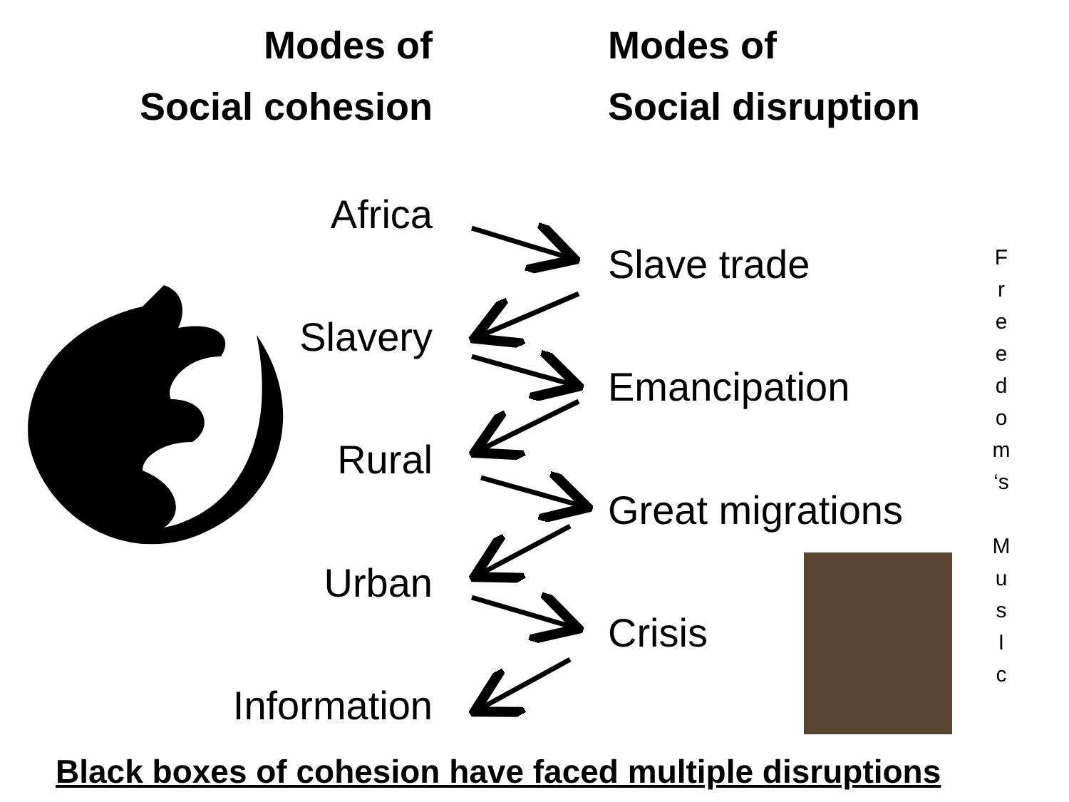Modes of
Social cohesion
Modes of
Social disruption
Africa
Slave trade
Slavery
Emancipation
Rural
Great migrations
Urban
Crisis
Information
F
r
e
e
d
o
m
‘s
M
u
s
I
c
Black boxes of cohesion have faced multiple disruptions